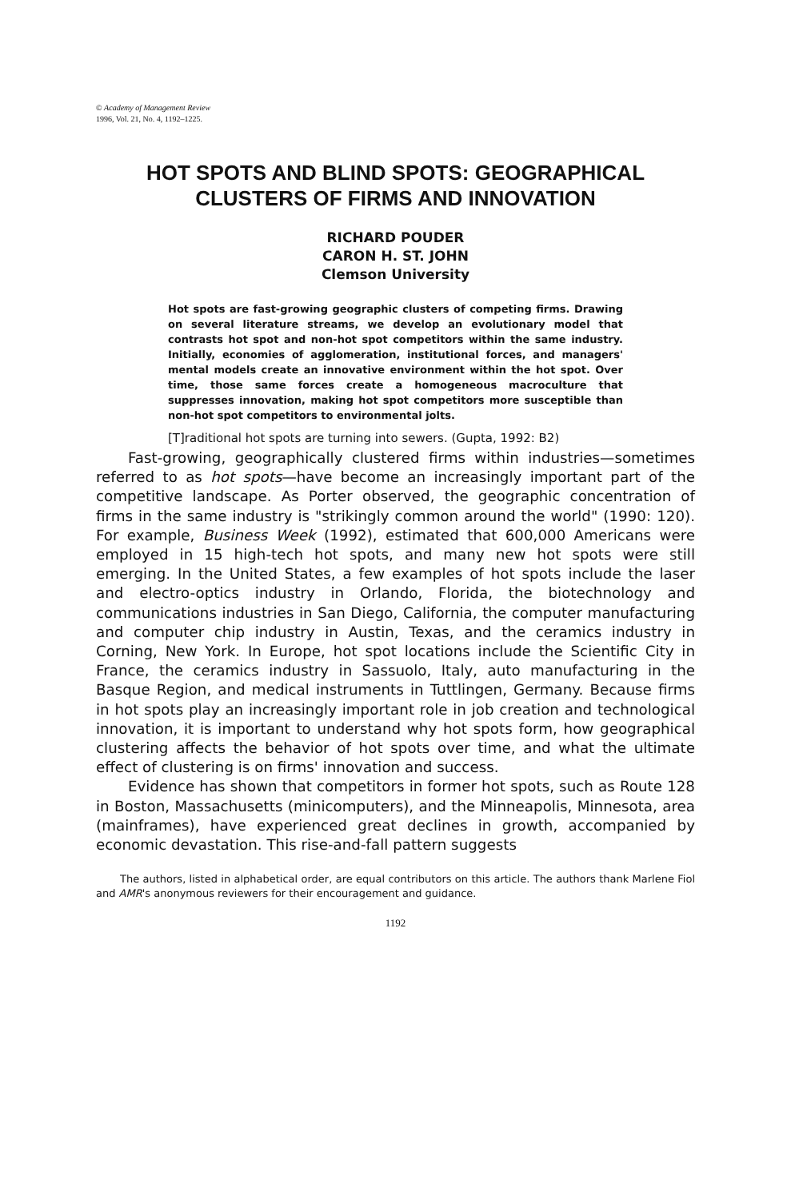© Academy of Management Review
1996, Vol. 21, No. 4, 1192–1225.
HOT SPOTS AND BLIND SPOTS: GEOGRAPHICAL
CLUSTERS OF FIRMS AND INNOVATION
RICHARD POUDER
CARON H. ST. JOHN
Clemson University
Hot spots are fast-growing geographic clusters of competing firms. Drawing on several literature streams, we develop an evolutionary model that contrasts hot spot and non-hot spot competitors within the same industry. Initially, economies of agglomeration, institutional forces, and managers' mental models create an innovative environment within the hot spot. Over time, those same forces create a homogeneous macroculture that suppresses innovation, making hot spot competitors more susceptible than non-hot spot competitors to environmental jolts.
[T]raditional hot spots are turning into sewers. (Gupta, 1992: B2)
Fast-growing, geographically clustered firms within industries—sometimes referred to as hot spots—have become an increasingly important part of the competitive landscape. As Porter observed, the geographic concentration of firms in the same industry is "strikingly common around the world" (1990: 120). For example, Business Week (1992), estimated that 600,000 Americans were employed in 15 high-tech hot spots, and many new hot spots were still emerging. In the United States, a few examples of hot spots include the laser and electro-optics industry in Orlando, Florida, the biotechnology and communications industries in San Diego, California, the computer manufacturing and computer chip industry in Austin, Texas, and the ceramics industry in Corning, New York. In Europe, hot spot locations include the Scientific City in France, the ceramics industry in Sassuolo, Italy, auto manufacturing in the Basque Region, and medical instruments in Tuttlingen, Germany. Because firms in hot spots play an increasingly important role in job creation and technological innovation, it is important to understand why hot spots form, how geographical clustering affects the behavior of hot spots over time, and what the ultimate effect of clustering is on firms' innovation and success.
Evidence has shown that competitors in former hot spots, such as Route 128 in Boston, Massachusetts (minicomputers), and the Minneapolis, Minnesota, area (mainframes), have experienced great declines in growth, accompanied by economic devastation. This rise-and-fall pattern suggests
The authors, listed in alphabetical order, are equal contributors on this article. The authors thank Marlene Fiol and AMR's anonymous reviewers for their encouragement and guidance.
1192